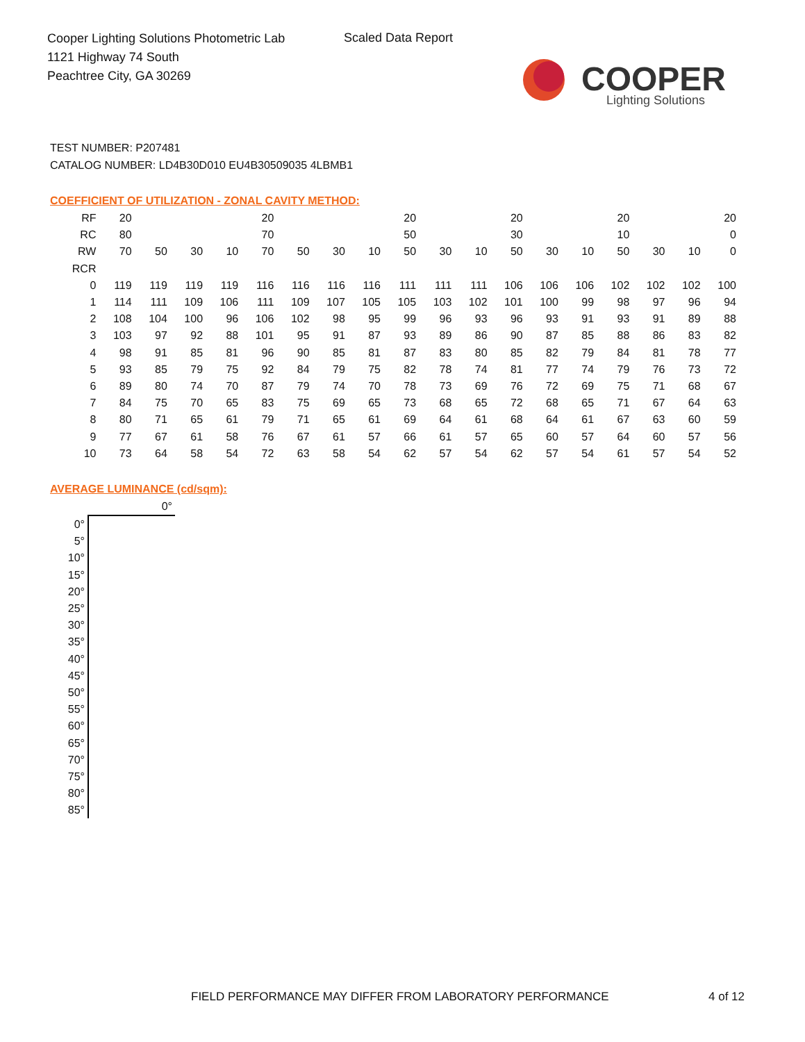Cooper Lighting Solutions Photometric Lab
1121 Highway 74 South
Peachtree City, GA 30269
Scaled Data Report
COOPER
Lighting Solutions
TEST NUMBER: P207481
CATALOG NUMBER: LD4B30D010 EU4B30509035 4LBMB1
COEFFICIENT OF UTILIZATION - ZONAL CAVITY METHOD:
| RF | 20 | | | | 20 | | | | 20 | | | 20 | | | 20 | | | 20 |
| RC | 80 | | | | 70 | | | | 50 | | | 30 | | | 10 | | | 0 |
| RW | 70 | 50 | 30 | 10 | 70 | 50 | 30 | 10 | 50 | 30 | 10 | 50 | 30 | 10 | 50 | 30 | 10 | 0 |
| RCR | | | | | | | | | | | | | | | | | | |
| 0 | 119 | 119 | 119 | 119 | 116 | 116 | 116 | 116 | 111 | 111 | 111 | 106 | 106 | 106 | 102 | 102 | 102 | 100 |
| 1 | 114 | 111 | 109 | 106 | 111 | 109 | 107 | 105 | 105 | 103 | 102 | 101 | 100 | 99 | 98 | 97 | 96 | 94 |
| 2 | 108 | 104 | 100 | 96 | 106 | 102 | 98 | 95 | 99 | 96 | 93 | 96 | 93 | 91 | 93 | 91 | 89 | 88 |
| 3 | 103 | 97 | 92 | 88 | 101 | 95 | 91 | 87 | 93 | 89 | 86 | 90 | 87 | 85 | 88 | 86 | 83 | 82 |
| 4 | 98 | 91 | 85 | 81 | 96 | 90 | 85 | 81 | 87 | 83 | 80 | 85 | 82 | 79 | 84 | 81 | 78 | 77 |
| 5 | 93 | 85 | 79 | 75 | 92 | 84 | 79 | 75 | 82 | 78 | 74 | 81 | 77 | 74 | 79 | 76 | 73 | 72 |
| 6 | 89 | 80 | 74 | 70 | 87 | 79 | 74 | 70 | 78 | 73 | 69 | 76 | 72 | 69 | 75 | 71 | 68 | 67 |
| 7 | 84 | 75 | 70 | 65 | 83 | 75 | 69 | 65 | 73 | 68 | 65 | 72 | 68 | 65 | 71 | 67 | 64 | 63 |
| 8 | 80 | 71 | 65 | 61 | 79 | 71 | 65 | 61 | 69 | 64 | 61 | 68 | 64 | 61 | 67 | 63 | 60 | 59 |
| 9 | 77 | 67 | 61 | 58 | 76 | 67 | 61 | 57 | 66 | 61 | 57 | 65 | 60 | 57 | 64 | 60 | 57 | 56 |
| 10 | 73 | 64 | 58 | 54 | 72 | 63 | 58 | 54 | 62 | 57 | 54 | 62 | 57 | 54 | 61 | 57 | 54 | 52 |
AVERAGE LUMINANCE (cd/sqm):
| | 0° |
| 0° | |
| 5° | |
| 10° | |
| 15° | |
| 20° | |
| 25° | |
| 30° | |
| 35° | |
| 40° | |
| 45° | |
| 50° | |
| 55° | |
| 60° | |
| 65° | |
| 70° | |
| 75° | |
| 80° | |
| 85° | |
FIELD PERFORMANCE MAY DIFFER FROM LABORATORY PERFORMANCE
4 of 12